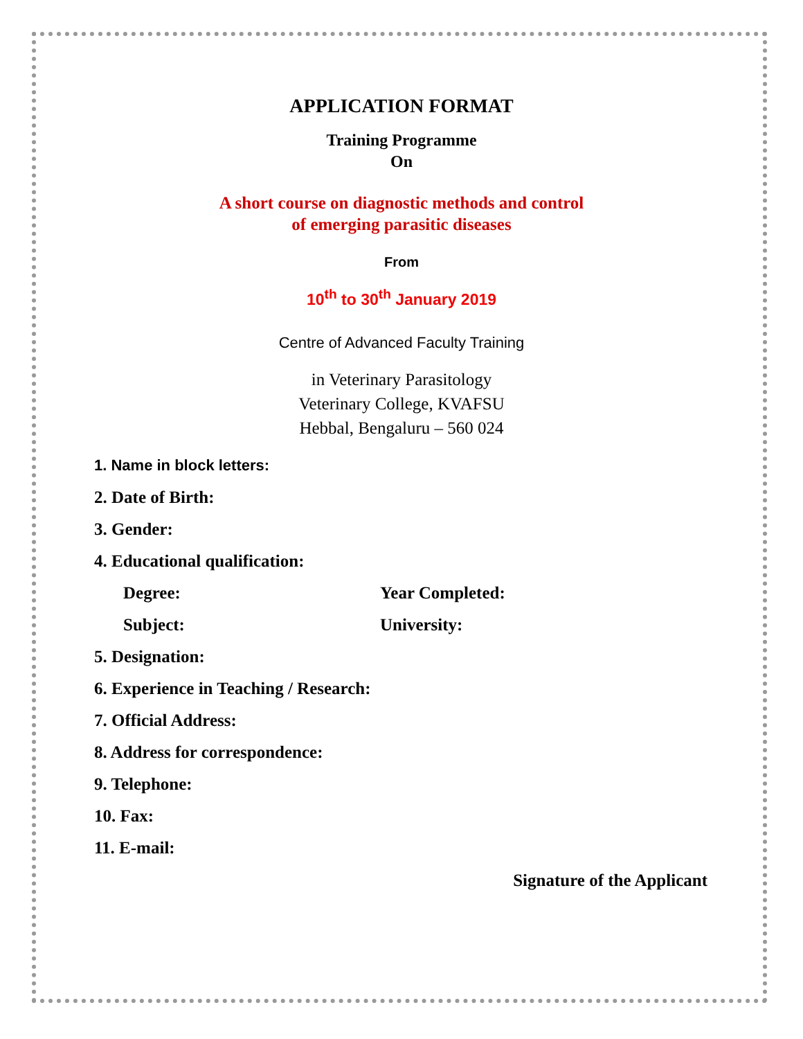APPLICATION FORMAT
Training Programme
On
A short course on diagnostic methods and control
of emerging parasitic diseases
From
10<sup>th</sup> to 30<sup>th</sup> January 2019
Centre of Advanced Faculty Training
in Veterinary Parasitology
Veterinary College, KVAFSU
Hebbal, Bengaluru – 560 024
1. Name in block letters:
2. Date of Birth:
3. Gender:
4. Educational qualification:
Degree: Year Completed:
Subject: University:
5. Designation:
6. Experience in Teaching / Research:
7. Official Address:
8. Address for correspondence:
9. Telephone:
10. Fax:
11. E-mail:
Signature of the Applicant